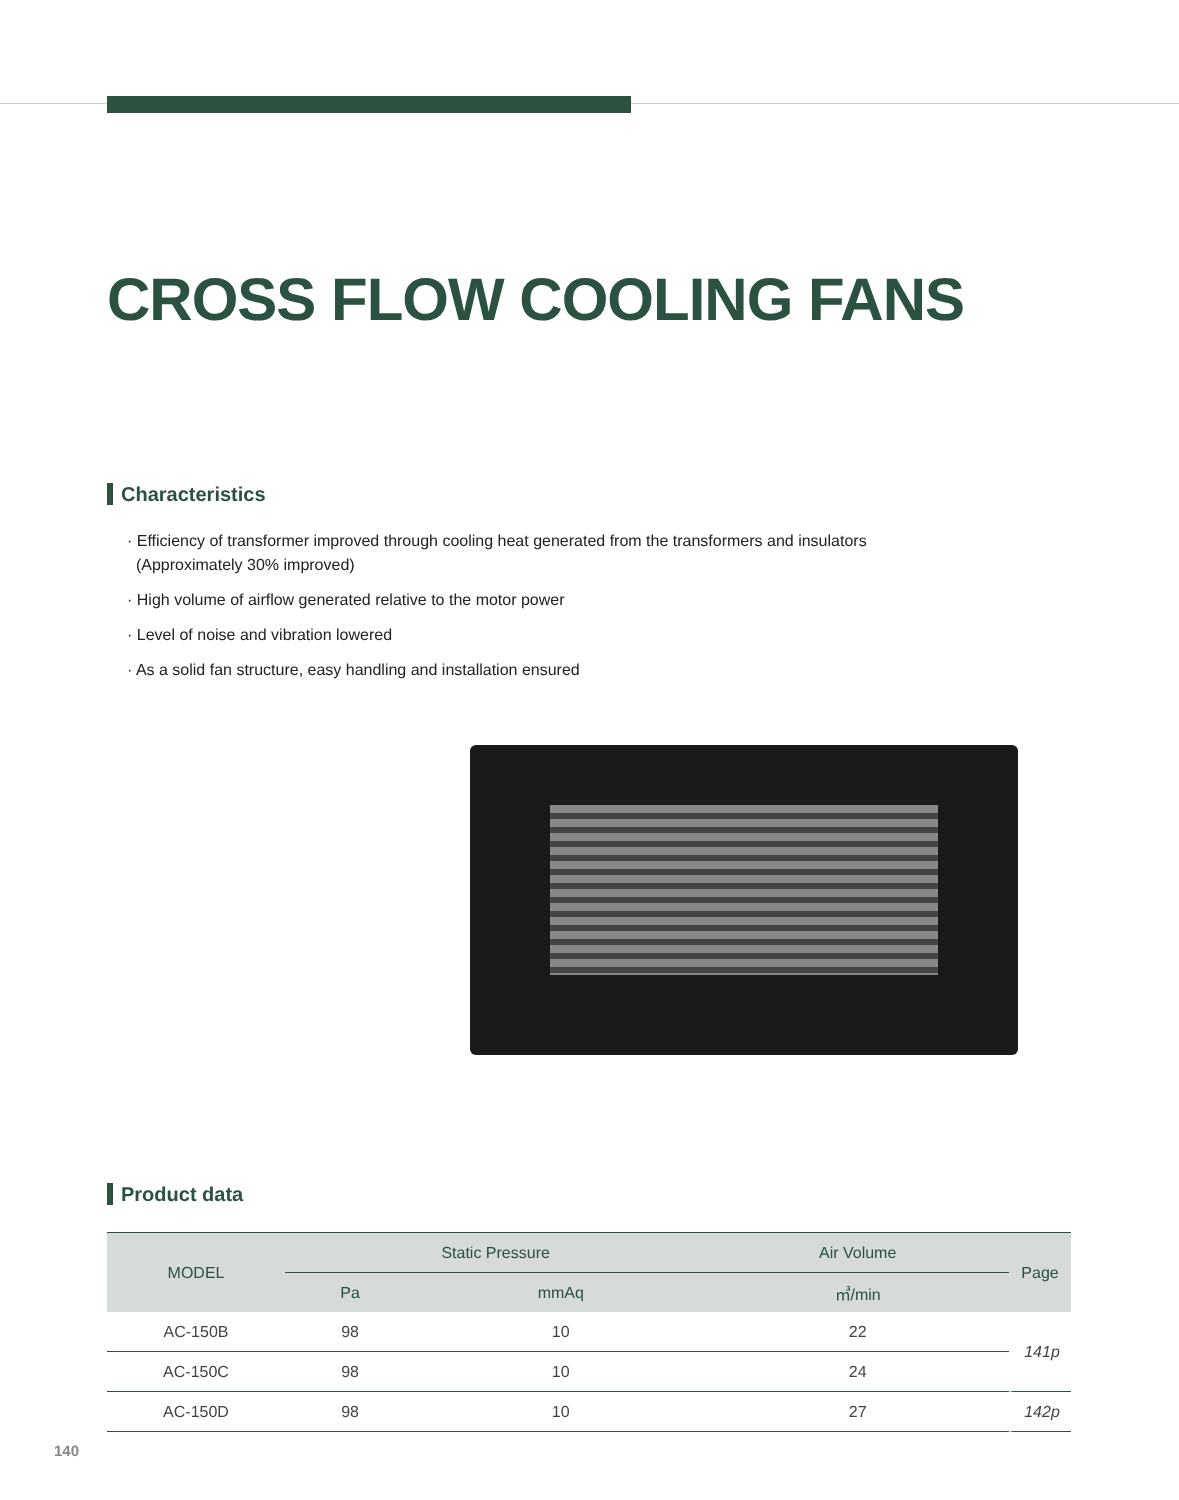CROSS FLOW COOLING FANS
Characteristics
· Efficiency of transformer improved through cooling heat generated from the transformers and insulators
(Approximately 30% improved)
· High volume of airflow generated relative to the motor power
· Level of noise and vibration lowered
· As a solid fan structure, easy handling and installation ensured
Product data
| MODEL | Static Pressure | | Air Volume | Page |
| --- | --- | --- | --- | --- |
| | Pa | mmAq | ㎥/min | |
| AC-150B | 98 | 10 | 22 | 141p |
| AC-150C | 98 | 10 | 24 | |
| AC-150D | 98 | 10 | 27 | 142p |
140